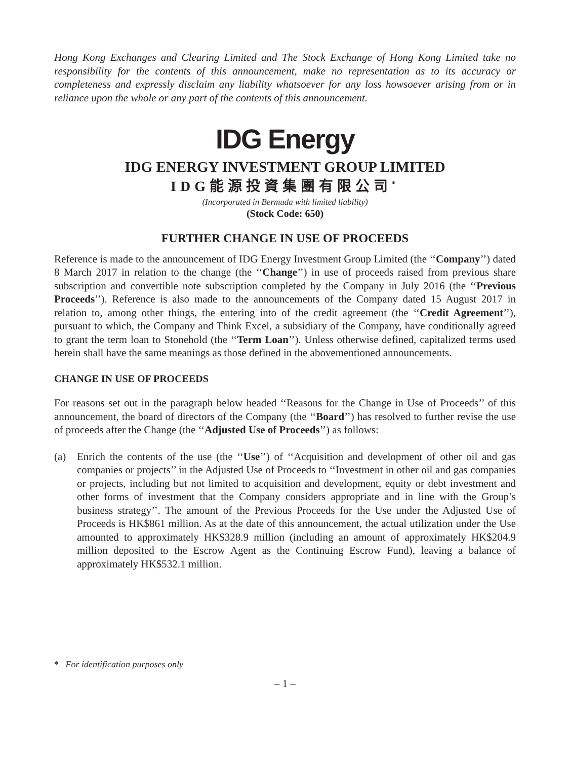Hong Kong Exchanges and Clearing Limited and The Stock Exchange of Hong Kong Limited take no responsibility for the contents of this announcement, make no representation as to its accuracy or completeness and expressly disclaim any liability whatsoever for any loss howsoever arising from or in reliance upon the whole or any part of the contents of this announcement.
IDG Energy
IDG ENERGY INVESTMENT GROUP LIMITED
IDG能源投資集團有限公司<sup>*</sup>
(Incorporated in Bermuda with limited liability)
(Stock Code: 650)
FURTHER CHANGE IN USE OF PROCEEDS
Reference is made to the announcement of IDG Energy Investment Group Limited (the ‘‘Company’’) dated 8 March 2017 in relation to the change (the ‘‘Change’’) in use of proceeds raised from previous share subscription and convertible note subscription completed by the Company in July 2016 (the ‘‘Previous Proceeds’’). Reference is also made to the announcements of the Company dated 15 August 2017 in relation to, among other things, the entering into of the credit agreement (the ‘‘Credit Agreement’’), pursuant to which, the Company and Think Excel, a subsidiary of the Company, have conditionally agreed to grant the term loan to Stonehold (the ‘‘Term Loan’’). Unless otherwise defined, capitalized terms used herein shall have the same meanings as those defined in the abovementioned announcements.
CHANGE IN USE OF PROCEEDS
For reasons set out in the paragraph below headed ‘‘Reasons for the Change in Use of Proceeds’’ of this announcement, the board of directors of the Company (the ‘‘Board’’) has resolved to further revise the use of proceeds after the Change (the ‘‘Adjusted Use of Proceeds’’) as follows:
(a) Enrich the contents of the use (the ‘‘Use’’) of ‘‘Acquisition and development of other oil and gas companies or projects’’ in the Adjusted Use of Proceeds to ‘‘Investment in other oil and gas companies or projects, including but not limited to acquisition and development, equity or debt investment and other forms of investment that the Company considers appropriate and in line with the Group’s business strategy’’. The amount of the Previous Proceeds for the Use under the Adjusted Use of Proceeds is HK$861 million. As at the date of this announcement, the actual utilization under the Use amounted to approximately HK$328.9 million (including an amount of approximately HK$204.9 million deposited to the Escrow Agent as the Continuing Escrow Fund), leaving a balance of approximately HK$532.1 million.
* For identification purposes only
– 1 –